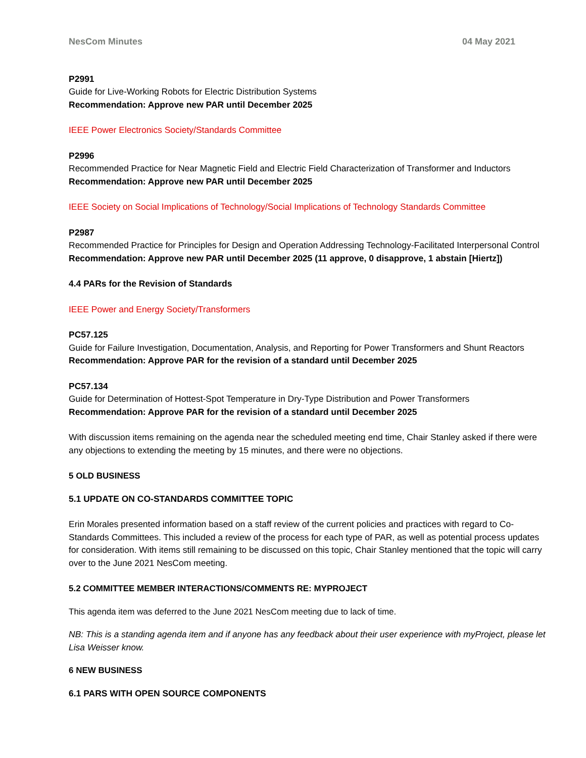NesCom Minutes 04 May 2021
P2991
Guide for Live-Working Robots for Electric Distribution Systems
Recommendation: Approve new PAR until December 2025
IEEE Power Electronics Society/Standards Committee
P2996
Recommended Practice for Near Magnetic Field and Electric Field Characterization of Transformer and Inductors
Recommendation: Approve new PAR until December 2025
IEEE Society on Social Implications of Technology/Social Implications of Technology Standards Committee
P2987
Recommended Practice for Principles for Design and Operation Addressing Technology-Facilitated Interpersonal Control
Recommendation: Approve new PAR until December 2025 (11 approve, 0 disapprove, 1 abstain [Hiertz])
4.4 PARs for the Revision of Standards
IEEE Power and Energy Society/Transformers
PC57.125
Guide for Failure Investigation, Documentation, Analysis, and Reporting for Power Transformers and Shunt Reactors
Recommendation: Approve PAR for the revision of a standard until December 2025
PC57.134
Guide for Determination of Hottest-Spot Temperature in Dry-Type Distribution and Power Transformers
Recommendation: Approve PAR for the revision of a standard until December 2025
With discussion items remaining on the agenda near the scheduled meeting end time, Chair Stanley asked if there were any objections to extending the meeting by 15 minutes, and there were no objections.
5 OLD BUSINESS
5.1 UPDATE ON CO-STANDARDS COMMITTEE TOPIC
Erin Morales presented information based on a staff review of the current policies and practices with regard to Co-Standards Committees. This included a review of the process for each type of PAR, as well as potential process updates for consideration. With items still remaining to be discussed on this topic, Chair Stanley mentioned that the topic will carry over to the June 2021 NesCom meeting.
5.2 COMMITTEE MEMBER INTERACTIONS/COMMENTS RE: MYPROJECT
This agenda item was deferred to the June 2021 NesCom meeting due to lack of time.
NB: This is a standing agenda item and if anyone has any feedback about their user experience with myProject, please let Lisa Weisser know.
6 NEW BUSINESS
6.1 PARS WITH OPEN SOURCE COMPONENTS